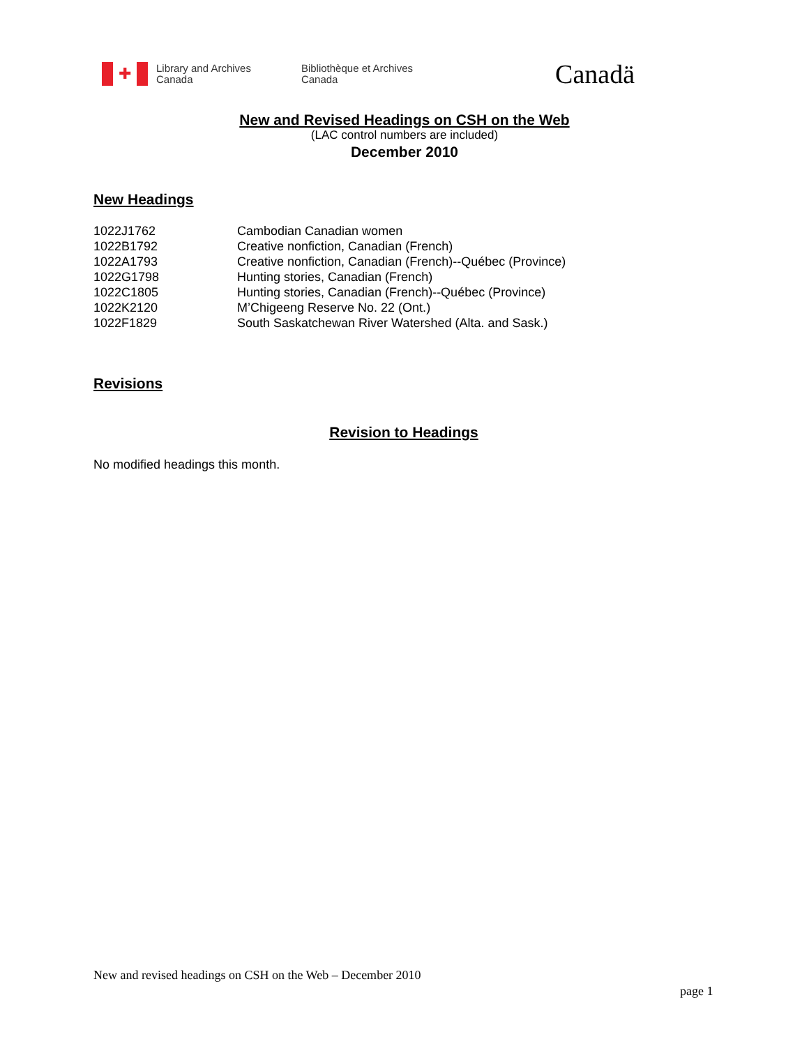✚
Library and Archives
Canada
Bibliothèque et Archives
Canada
Canadä
New and Revised Headings on CSH on the Web
(LAC control numbers are included)
December 2010
New Headings
| 1022J1762 | Cambodian Canadian women |
| 1022B1792 | Creative nonfiction, Canadian (French) |
| 1022A1793 | Creative nonfiction, Canadian (French)--Québec (Province) |
| 1022G1798 | Hunting stories, Canadian (French) |
| 1022C1805 | Hunting stories, Canadian (French)--Québec (Province) |
| 1022K2120 | M’Chigeeng Reserve No. 22 (Ont.) |
| 1022F1829 | South Saskatchewan River Watershed (Alta. and Sask.) |
Revisions
Revision to Headings
No modified headings this month.
New and revised headings on CSH on the Web – December 2010
page 1